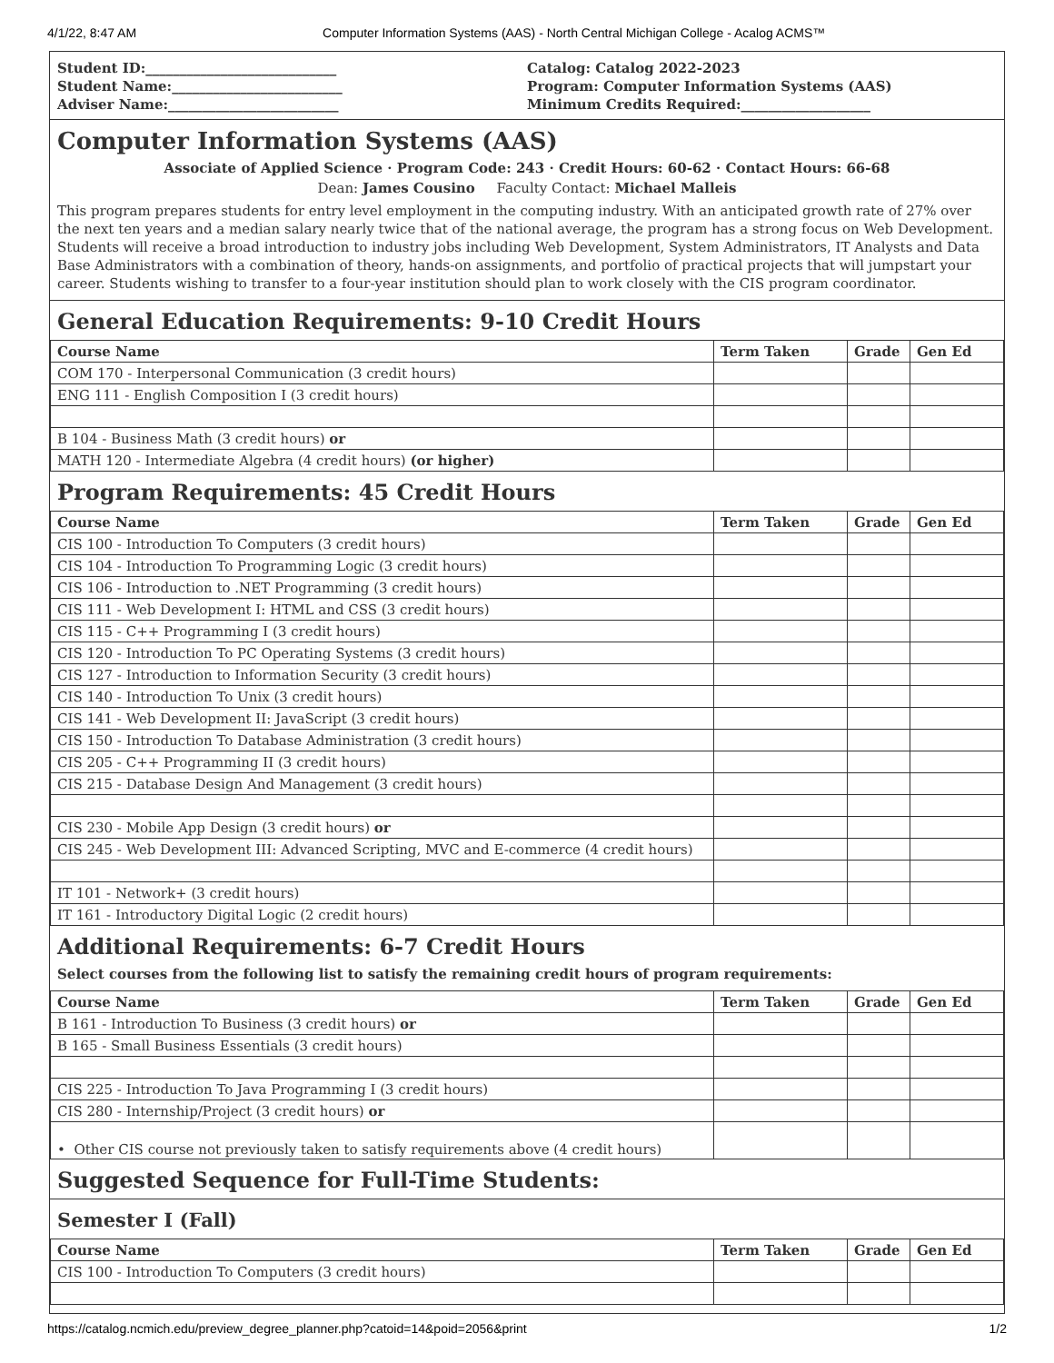4/1/22, 8:47 AM Computer Information Systems (AAS) - North Central Michigan College - Acalog ACMS™
Student ID:____________________________
Student Name:_________________________
Adviser Name:_________________________
Catalog: Catalog 2022-2023
Program: Computer Information Systems (AAS)
Minimum Credits Required:___________________
Computer Information Systems (AAS)
Associate of Applied Science · Program Code: 243 · Credit Hours: 60-62 · Contact Hours: 66-68
Dean: James Cousino Faculty Contact: Michael Malleis
This program prepares students for entry level employment in the computing industry. With an anticipated growth rate of 27% over the next ten years and a median salary nearly twice that of the national average, the program has a strong focus on Web Development. Students will receive a broad introduction to industry jobs including Web Development, System Administrators, IT Analysts and Data Base Administrators with a combination of theory, hands-on assignments, and portfolio of practical projects that will jumpstart your career. Students wishing to transfer to a four-year institution should plan to work closely with the CIS program coordinator.
General Education Requirements: 9-10 Credit Hours
| Course Name | Term Taken | Grade | Gen Ed |
| --- | --- | --- | --- |
| COM 170 - Interpersonal Communication (3 credit hours) | | | |
| ENG 111 - English Composition I (3 credit hours) | | | |
| B 104 - Business Math (3 credit hours) or | | | |
| MATH 120 - Intermediate Algebra (4 credit hours) (or higher) | | | |
Program Requirements: 45 Credit Hours
| Course Name | Term Taken | Grade | Gen Ed |
| --- | --- | --- | --- |
| CIS 100 - Introduction To Computers (3 credit hours) | | | |
| CIS 104 - Introduction To Programming Logic (3 credit hours) | | | |
| CIS 106 - Introduction to .NET Programming (3 credit hours) | | | |
| CIS 111 - Web Development I: HTML and CSS (3 credit hours) | | | |
| CIS 115 - C++ Programming I (3 credit hours) | | | |
| CIS 120 - Introduction To PC Operating Systems (3 credit hours) | | | |
| CIS 127 - Introduction to Information Security (3 credit hours) | | | |
| CIS 140 - Introduction To Unix (3 credit hours) | | | |
| CIS 141 - Web Development II: JavaScript (3 credit hours) | | | |
| CIS 150 - Introduction To Database Administration (3 credit hours) | | | |
| CIS 205 - C++ Programming II (3 credit hours) | | | |
| CIS 215 - Database Design And Management (3 credit hours) | | | |
| CIS 230 - Mobile App Design (3 credit hours) or | | | |
| CIS 245 - Web Development III: Advanced Scripting, MVC and E-commerce (4 credit hours) | | | |
| IT 101 - Network+ (3 credit hours) | | | |
| IT 161 - Introductory Digital Logic (2 credit hours) | | | |
Additional Requirements: 6-7 Credit Hours
Select courses from the following list to satisfy the remaining credit hours of program requirements:
| Course Name | Term Taken | Grade | Gen Ed |
| --- | --- | --- | --- |
| B 161 - Introduction To Business (3 credit hours) or | | | |
| B 165 - Small Business Essentials (3 credit hours) | | | |
| CIS 225 - Introduction To Java Programming I (3 credit hours) | | | |
| CIS 280 - Internship/Project (3 credit hours) or | | | |
| • Other CIS course not previously taken to satisfy requirements above (4 credit hours) | | | |
Suggested Sequence for Full-Time Students:
Semester I (Fall)
| Course Name | Term Taken | Grade | Gen Ed |
| --- | --- | --- | --- |
| CIS 100 - Introduction To Computers (3 credit hours) | | | |
https://catalog.ncmich.edu/preview_degree_planner.php?catoid=14&poid=2056&print 1/2